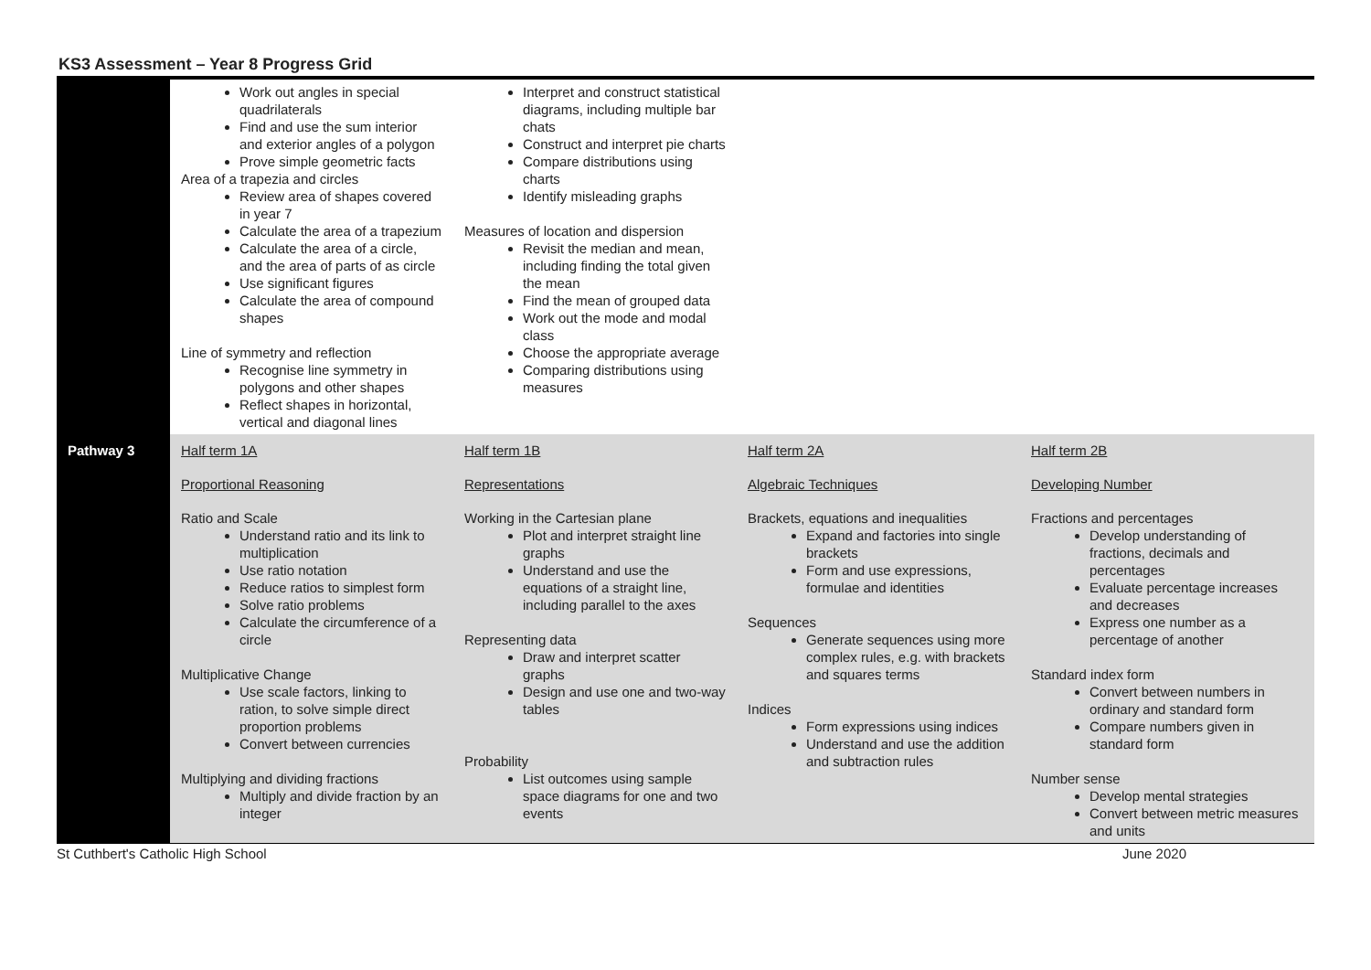KS3 Assessment – Year 8 Progress Grid
| | Work out angles in special quadrilaterals Find and use the sum interior and exterior angles of a polygon Prove simple geometric facts Area of a trapezia and circles Review area of shapes covered in year 7 Calculate the area of a trapezium Calculate the area of a circle, and the area of parts of as circle Use significant figures Calculate the area of compound shapes Line of symmetry and reflection Recognise line symmetry in polygons and other shapes Reflect shapes in horizontal, vertical and diagonal lines | Interpret and construct statistical diagrams, including multiple bar chats Construct and interpret pie charts Compare distributions using charts Identify misleading graphs Measures of location and dispersion Revisit the median and mean, including finding the total given the mean Find the mean of grouped data Work out the mode and modal class Choose the appropriate average Comparing distributions using measures | | |
| Pathway 3 | Half term 1A Proportional Reasoning Ratio and Scale Understand ratio and its link to multiplication Use ratio notation Reduce ratios to simplest form Solve ratio problems Calculate the circumference of a circle Multiplicative Change Use scale factors, linking to ration, to solve simple direct proportion problems Convert between currencies Multiplying and dividing fractions Multiply and divide fraction by an integer | Half term 1B Representations Working in the Cartesian plane Plot and interpret straight line graphs Understand and use the equations of a straight line, including parallel to the axes Representing data Draw and interpret scatter graphs Design and use one and two-way tables Probability List outcomes using sample space diagrams for one and two events | Half term 2A Algebraic Techniques Brackets, equations and inequalities Expand and factories into single brackets Form and use expressions, formulae and identities Sequences Generate sequences using more complex rules, e.g. with brackets and squares terms Indices Form expressions using indices Understand and use the addition and subtraction rules | Half term 2B Developing Number Fractions and percentages Develop understanding of fractions, decimals and percentages Evaluate percentage increases and decreases Express one number as a percentage of another Standard index form Convert between numbers in ordinary and standard form Compare numbers given in standard form Number sense Develop mental strategies Convert between metric measures and units |
St Cuthbert's Catholic High School June 2020